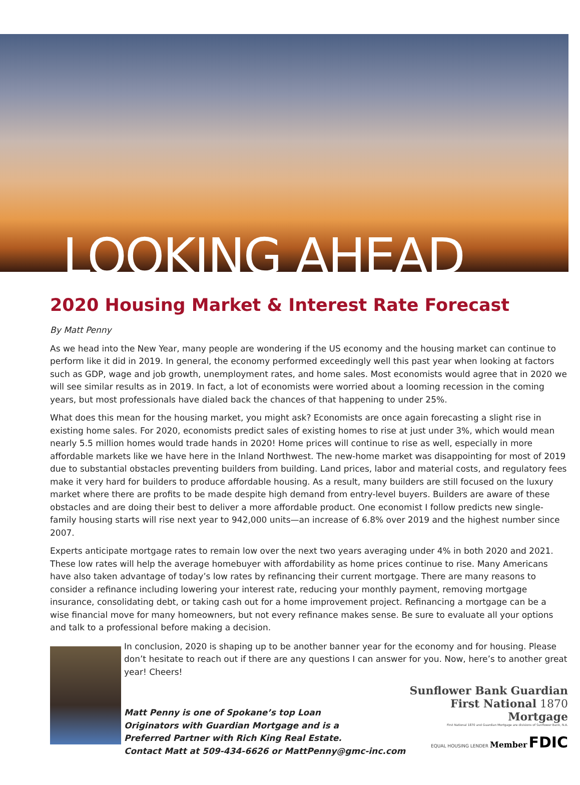LOOKING AHEAD
2020 Housing Market & Interest Rate Forecast
By Matt Penny
As we head into the New Year, many people are wondering if the US economy and the housing market can continue to perform like it did in 2019. In general, the economy performed exceedingly well this past year when looking at factors such as GDP, wage and job growth, unemployment rates, and home sales. Most economists would agree that in 2020 we will see similar results as in 2019. In fact, a lot of economists were worried about a looming recession in the coming years, but most professionals have dialed back the chances of that happening to under 25%.
What does this mean for the housing market, you might ask? Economists are once again forecasting a slight rise in existing home sales. For 2020, economists predict sales of existing homes to rise at just under 3%, which would mean nearly 5.5 million homes would trade hands in 2020! Home prices will continue to rise as well, especially in more affordable markets like we have here in the Inland Northwest. The new-home market was disappointing for most of 2019 due to substantial obstacles preventing builders from building. Land prices, labor and material costs, and regulatory fees make it very hard for builders to produce affordable housing. As a result, many builders are still focused on the luxury market where there are profits to be made despite high demand from entry-level buyers. Builders are aware of these obstacles and are doing their best to deliver a more affordable product. One economist I follow predicts new single-family housing starts will rise next year to 942,000 units—an increase of 6.8% over 2019 and the highest number since 2007.
Experts anticipate mortgage rates to remain low over the next two years averaging under 4% in both 2020 and 2021. These low rates will help the average homebuyer with affordability as home prices continue to rise. Many Americans have also taken advantage of today’s low rates by refinancing their current mortgage. There are many reasons to consider a refinance including lowering your interest rate, reducing your monthly payment, removing mortgage insurance, consolidating debt, or taking cash out for a home improvement project. Refinancing a mortgage can be a wise financial move for many homeowners, but not every refinance makes sense. Be sure to evaluate all your options and talk to a professional before making a decision.
In conclusion, 2020 is shaping up to be another banner year for the economy and for housing. Please don’t hesitate to reach out if there are any questions I can answer for you. Now, here’s to another great year! Cheers!
Matt Penny is one of Spokane’s top Loan
Originators with Guardian Mortgage and is a
Preferred Partner with Rich King Real Estate.
Contact Matt at 509-434-6626 or MattPenny@gmc-inc.com
Sunflower Bank Guardian
First National 1870 Mortgage
First National 1870 and Guardian Mortgage are divisions of Sunflower Bank, N.A.
EQUAL HOUSING LENDER Member FDIC